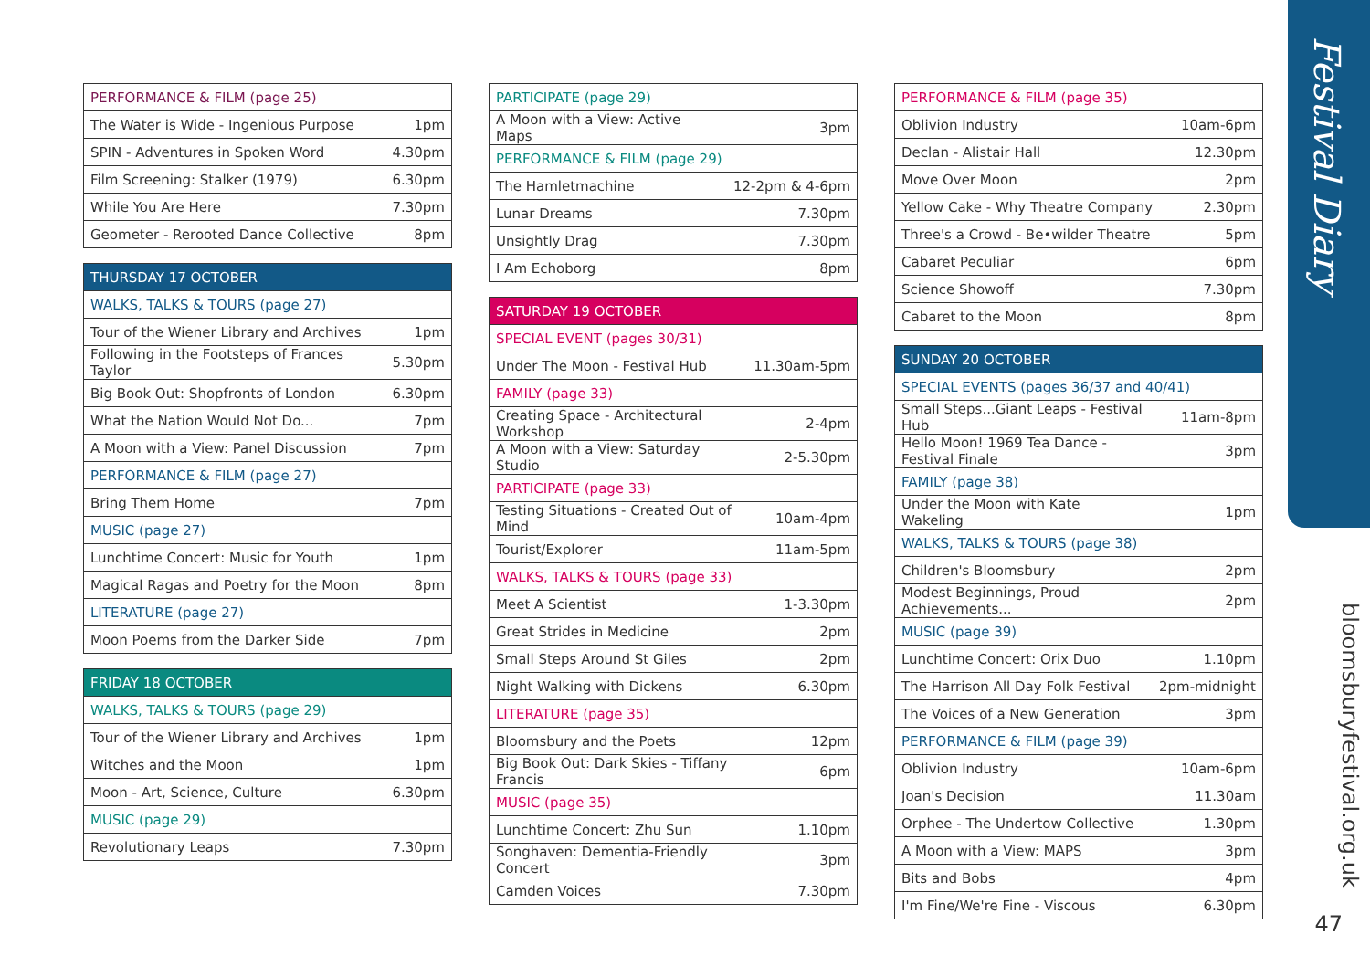| PERFORMANCE & FILM (page 25) | |
| The Water is Wide - Ingenious Purpose | 1pm |
| SPIN - Adventures in Spoken Word | 4.30pm |
| Film Screening: Stalker (1979) | 6.30pm |
| While You Are Here | 7.30pm |
| Geometer - Rerooted Dance Collective | 8pm |
| THURSDAY 17 OCTOBER | |
| WALKS, TALKS & TOURS (page 27) | |
| Tour of the Wiener Library and Archives | 1pm |
| Following in the Footsteps of Frances Taylor | 5.30pm |
| Big Book Out: Shopfronts of London | 6.30pm |
| What the Nation Would Not Do... | 7pm |
| A Moon with a View: Panel Discussion | 7pm |
| PERFORMANCE & FILM (page 27) | |
| Bring Them Home | 7pm |
| MUSIC (page 27) | |
| Lunchtime Concert: Music for Youth | 1pm |
| Magical Ragas and Poetry for the Moon | 8pm |
| LITERATURE (page 27) | |
| Moon Poems from the Darker Side | 7pm |
| FRIDAY 18 OCTOBER | |
| WALKS, TALKS & TOURS (page 29) | |
| Tour of the Wiener Library and Archives | 1pm |
| Witches and the Moon | 1pm |
| Moon - Art, Science, Culture | 6.30pm |
| MUSIC (page 29) | |
| Revolutionary Leaps | 7.30pm |
| PARTICIPATE (page 29) | |
| A Moon with a View: Active Maps | 3pm |
| PERFORMANCE & FILM (page 29) | |
| The Hamletmachine | 12-2pm & 4-6pm |
| Lunar Dreams | 7.30pm |
| Unsightly Drag | 7.30pm |
| I Am Echoborg | 8pm |
| SATURDAY 19 OCTOBER | |
| SPECIAL EVENT (pages 30/31) | |
| Under The Moon - Festival Hub | 11.30am-5pm |
| FAMILY (page 33) | |
| Creating Space - Architectural Workshop | 2-4pm |
| A Moon with a View: Saturday Studio | 2-5.30pm |
| PARTICIPATE (page 33) | |
| Testing Situations - Created Out of Mind | 10am-4pm |
| Tourist/Explorer | 11am-5pm |
| WALKS, TALKS & TOURS (page 33) | |
| Meet A Scientist | 1-3.30pm |
| Great Strides in Medicine | 2pm |
| Small Steps Around St Giles | 2pm |
| Night Walking with Dickens | 6.30pm |
| LITERATURE (page 35) | |
| Bloomsbury and the Poets | 12pm |
| Big Book Out: Dark Skies - Tiffany Francis | 6pm |
| MUSIC (page 35) | |
| Lunchtime Concert: Zhu Sun | 1.10pm |
| Songhaven: Dementia-Friendly Concert | 3pm |
| Camden Voices | 7.30pm |
| PERFORMANCE & FILM (page 35) | |
| Oblivion Industry | 10am-6pm |
| Declan - Alistair Hall | 12.30pm |
| Move Over Moon | 2pm |
| Yellow Cake - Why Theatre Company | 2.30pm |
| Three's a Crowd - Be•wilder Theatre | 5pm |
| Cabaret Peculiar | 6pm |
| Science Showoff | 7.30pm |
| Cabaret to the Moon | 8pm |
| SUNDAY 20 OCTOBER | |
| SPECIAL EVENTS (pages 36/37 and 40/41) | |
| Small Steps...Giant Leaps - Festival Hub | 11am-8pm |
| Hello Moon! 1969 Tea Dance - Festival Finale | 3pm |
| FAMILY (page 38) | |
| Under the Moon with Kate Wakeling | 1pm |
| WALKS, TALKS & TOURS (page 38) | |
| Children's Bloomsbury | 2pm |
| Modest Beginnings, Proud Achievements... | 2pm |
| MUSIC (page 39) | |
| Lunchtime Concert: Orix Duo | 1.10pm |
| The Harrison All Day Folk Festival | 2pm-midnight |
| The Voices of a New Generation | 3pm |
| PERFORMANCE & FILM (page 39) | |
| Oblivion Industry | 10am-6pm |
| Joan's Decision | 11.30am |
| Orphee - The Undertow Collective | 1.30pm |
| A Moon with a View: MAPS | 3pm |
| Bits and Bobs | 4pm |
| I'm Fine/We're Fine - Viscous | 6.30pm |
Festival Diary
bloomsburyfestival.org.uk
47